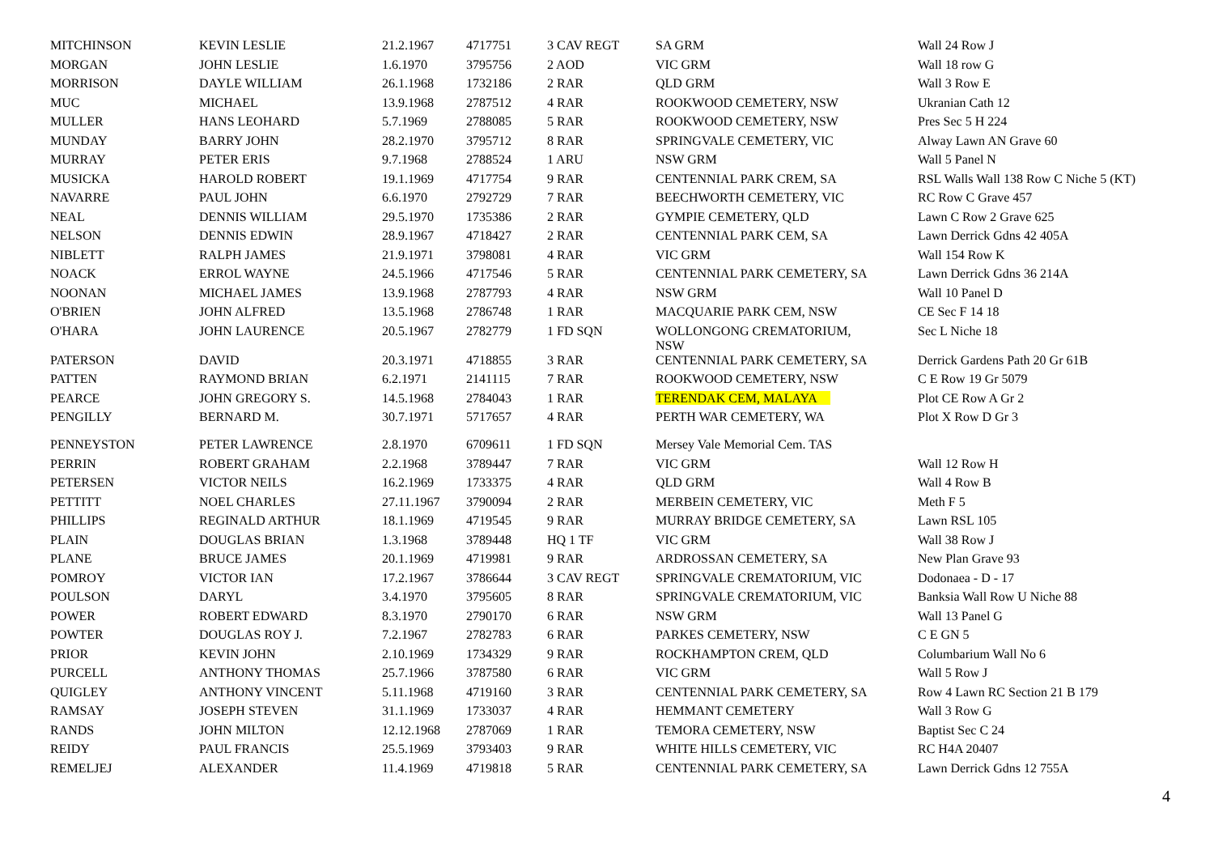| MITCHINSON | KEVIN LESLIE | 21.2.1967 | 4717751 | 3 CAV REGT | SA GRM | Wall 24 Row J |
| MORGAN | JOHN LESLIE | 1.6.1970 | 3795756 | 2 AOD | VIC GRM | Wall 18 row G |
| MORRISON | DAYLE WILLIAM | 26.1.1968 | 1732186 | 2 RAR | QLD GRM | Wall 3 Row E |
| MUC | MICHAEL | 13.9.1968 | 2787512 | 4 RAR | ROOKWOOD CEMETERY, NSW | Ukranian Cath 12 |
| MULLER | HANS LEOHARD | 5.7.1969 | 2788085 | 5 RAR | ROOKWOOD CEMETERY, NSW | Pres Sec 5 H 224 |
| MUNDAY | BARRY JOHN | 28.2.1970 | 3795712 | 8 RAR | SPRINGVALE CEMETERY, VIC | Alway Lawn AN Grave 60 |
| MURRAY | PETER ERIS | 9.7.1968 | 2788524 | 1 ARU | NSW GRM | Wall 5 Panel N |
| MUSICKA | HAROLD ROBERT | 19.1.1969 | 4717754 | 9 RAR | CENTENNIAL PARK CREM, SA | RSL Walls Wall 138 Row C Niche 5 (KT) |
| NAVARRE | PAUL JOHN | 6.6.1970 | 2792729 | 7 RAR | BEECHWORTH CEMETERY, VIC | RC Row C Grave 457 |
| NEAL | DENNIS WILLIAM | 29.5.1970 | 1735386 | 2 RAR | GYMPIE CEMETERY, QLD | Lawn C Row 2 Grave 625 |
| NELSON | DENNIS EDWIN | 28.9.1967 | 4718427 | 2 RAR | CENTENNIAL PARK CEM, SA | Lawn Derrick Gdns 42 405A |
| NIBLETT | RALPH JAMES | 21.9.1971 | 3798081 | 4 RAR | VIC GRM | Wall 154 Row K |
| NOACK | ERROL WAYNE | 24.5.1966 | 4717546 | 5 RAR | CENTENNIAL PARK CEMETERY, SA | Lawn Derrick Gdns 36 214A |
| NOONAN | MICHAEL JAMES | 13.9.1968 | 2787793 | 4 RAR | NSW GRM | Wall 10 Panel D |
| O'BRIEN | JOHN ALFRED | 13.5.1968 | 2786748 | 1 RAR | MACQUARIE PARK CEM, NSW | CE Sec F 14 18 |
| O'HARA | JOHN LAURENCE | 20.5.1967 | 2782779 | 1 FD SQN | WOLLONGONG CREMATORIUM, NSW | Sec L Niche 18 |
| PATERSON | DAVID | 20.3.1971 | 4718855 | 3 RAR | CENTENNIAL PARK CEMETERY, SA | Derrick Gardens Path 20 Gr 61B |
| PATTEN | RAYMOND BRIAN | 6.2.1971 | 2141115 | 7 RAR | ROOKWOOD CEMETERY, NSW | C E Row 19 Gr 5079 |
| PEARCE | JOHN GREGORY S. | 14.5.1968 | 2784043 | 1 RAR | TERENDAK CEM, MALAYA | Plot CE Row A Gr 2 |
| PENGILLY | BERNARD M. | 30.7.1971 | 5717657 | 4 RAR | PERTH WAR CEMETERY, WA | Plot X Row D Gr 3 |
| PENNEYSTON | PETER LAWRENCE | 2.8.1970 | 6709611 | 1 FD SQN | Mersey Vale Memorial Cem. TAS | |
| PERRIN | ROBERT GRAHAM | 2.2.1968 | 3789447 | 7 RAR | VIC GRM | Wall 12 Row H |
| PETERSEN | VICTOR NEILS | 16.2.1969 | 1733375 | 4 RAR | QLD GRM | Wall 4 Row B |
| PETTITT | NOEL CHARLES | 27.11.1967 | 3790094 | 2 RAR | MERBEIN CEMETERY, VIC | Meth F 5 |
| PHILLIPS | REGINALD ARTHUR | 18.1.1969 | 4719545 | 9 RAR | MURRAY BRIDGE CEMETERY, SA | Lawn RSL 105 |
| PLAIN | DOUGLAS BRIAN | 1.3.1968 | 3789448 | HQ 1 TF | VIC GRM | Wall 38 Row J |
| PLANE | BRUCE JAMES | 20.1.1969 | 4719981 | 9 RAR | ARDROSSAN CEMETERY, SA | New Plan Grave 93 |
| POMROY | VICTOR IAN | 17.2.1967 | 3786644 | 3 CAV REGT | SPRINGVALE CREMATORIUM, VIC | Dodonaea - D - 17 |
| POULSON | DARYL | 3.4.1970 | 3795605 | 8 RAR | SPRINGVALE CREMATORIUM, VIC | Banksia Wall Row U Niche 88 |
| POWER | ROBERT EDWARD | 8.3.1970 | 2790170 | 6 RAR | NSW GRM | Wall 13 Panel G |
| POWTER | DOUGLAS ROY J. | 7.2.1967 | 2782783 | 6 RAR | PARKES CEMETERY, NSW | C E GN 5 |
| PRIOR | KEVIN JOHN | 2.10.1969 | 1734329 | 9 RAR | ROCKHAMPTON CREM, QLD | Columbarium Wall No 6 |
| PURCELL | ANTHONY THOMAS | 25.7.1966 | 3787580 | 6 RAR | VIC GRM | Wall 5 Row J |
| QUIGLEY | ANTHONY VINCENT | 5.11.1968 | 4719160 | 3 RAR | CENTENNIAL PARK CEMETERY, SA | Row 4 Lawn RC Section 21 B 179 |
| RAMSAY | JOSEPH STEVEN | 31.1.1969 | 1733037 | 4 RAR | HEMMANT CEMETERY | Wall 3 Row G |
| RANDS | JOHN MILTON | 12.12.1968 | 2787069 | 1 RAR | TEMORA CEMETERY, NSW | Baptist Sec C 24 |
| REIDY | PAUL FRANCIS | 25.5.1969 | 3793403 | 9 RAR | WHITE HILLS CEMETERY, VIC | RC H4A 20407 |
| REMELJEJ | ALEXANDER | 11.4.1969 | 4719818 | 5 RAR | CENTENNIAL PARK CEMETERY, SA | Lawn Derrick Gdns 12 755A |
4